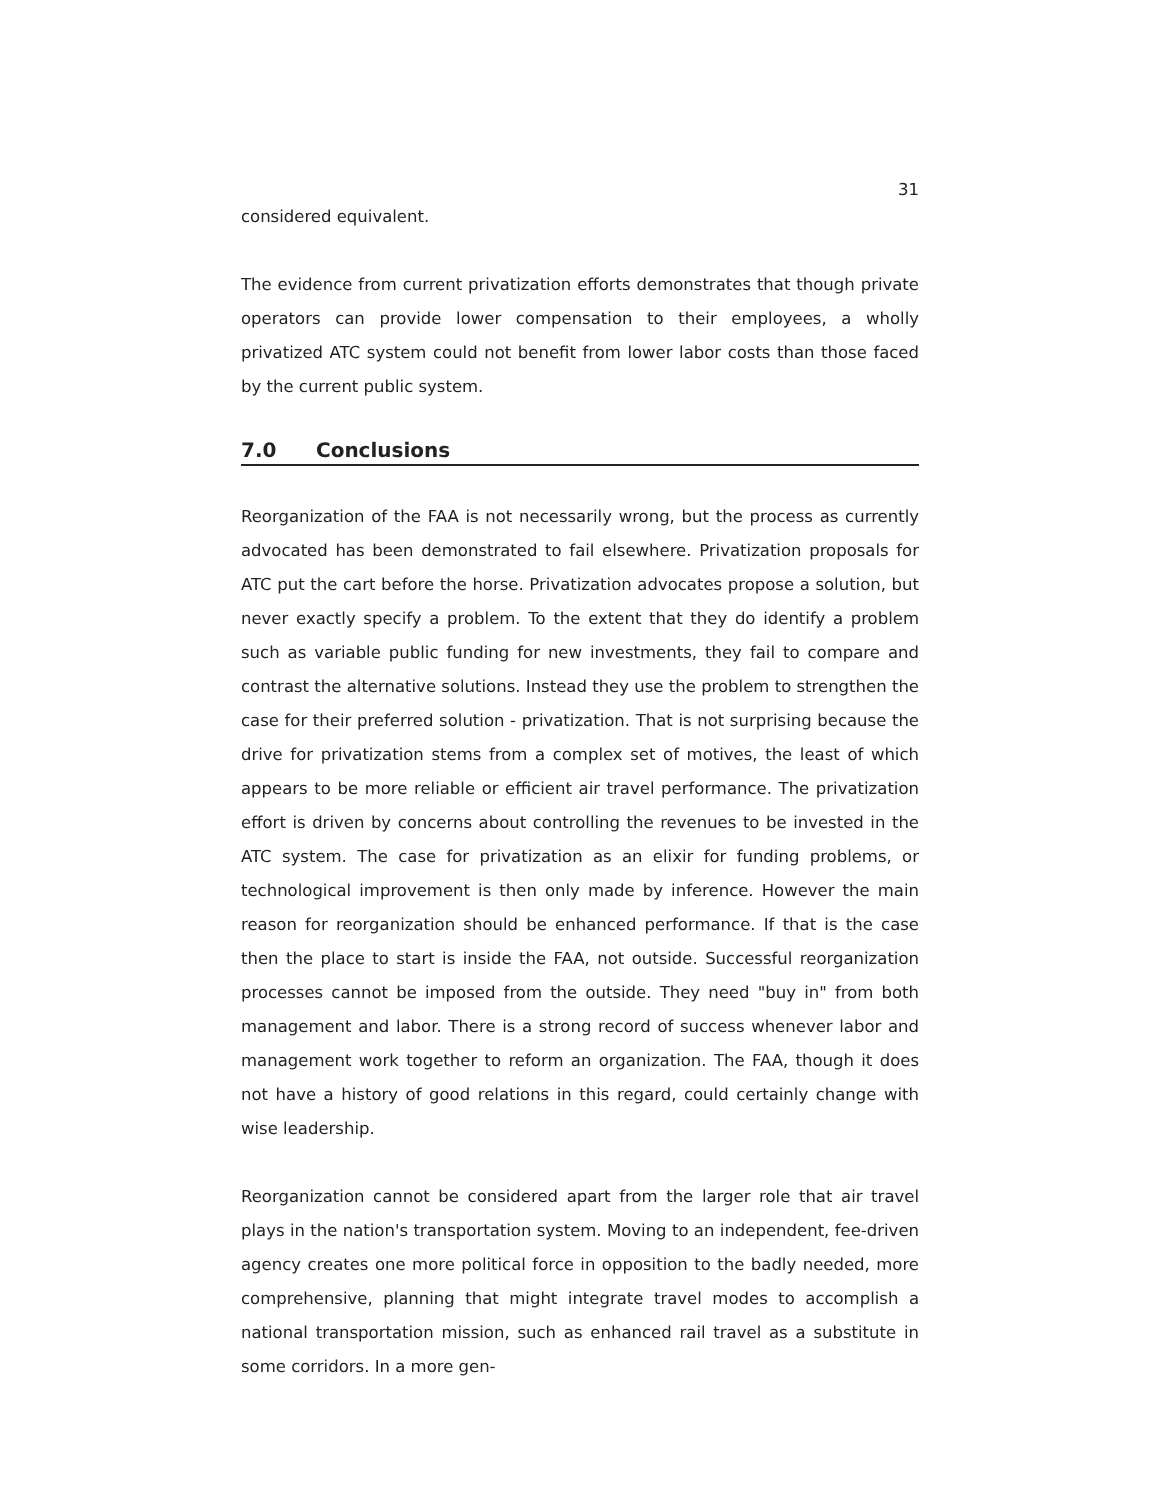31
considered equivalent.
The evidence from current privatization efforts demonstrates that though private operators can provide lower compensation to their employees, a wholly privatized ATC system could not benefit from lower labor costs than those faced by the current public system.
7.0 Conclusions
Reorganization of the FAA is not necessarily wrong, but the process as currently advocated has been demonstrated to fail elsewhere. Privatization proposals for ATC put the cart before the horse. Privatization advocates propose a solution, but never exactly specify a problem. To the extent that they do identify a problem such as variable public funding for new investments, they fail to compare and contrast the alternative solutions. Instead they use the problem to strengthen the case for their preferred solution - privatization. That is not surprising because the drive for privatization stems from a complex set of motives, the least of which appears to be more reliable or efficient air travel performance. The privatization effort is driven by concerns about controlling the revenues to be invested in the ATC system. The case for privatization as an elixir for funding problems, or technological improvement is then only made by inference. However the main reason for reorganization should be enhanced performance. If that is the case then the place to start is inside the FAA, not outside. Successful reorganization processes cannot be imposed from the outside. They need "buy in" from both management and labor. There is a strong record of success whenever labor and management work together to reform an organization. The FAA, though it does not have a history of good relations in this regard, could certainly change with wise leadership.
Reorganization cannot be considered apart from the larger role that air travel plays in the nation's transportation system. Moving to an independent, fee-driven agency creates one more political force in opposition to the badly needed, more comprehensive, planning that might integrate travel modes to accomplish a national transportation mission, such as enhanced rail travel as a substitute in some corridors. In a more gen-